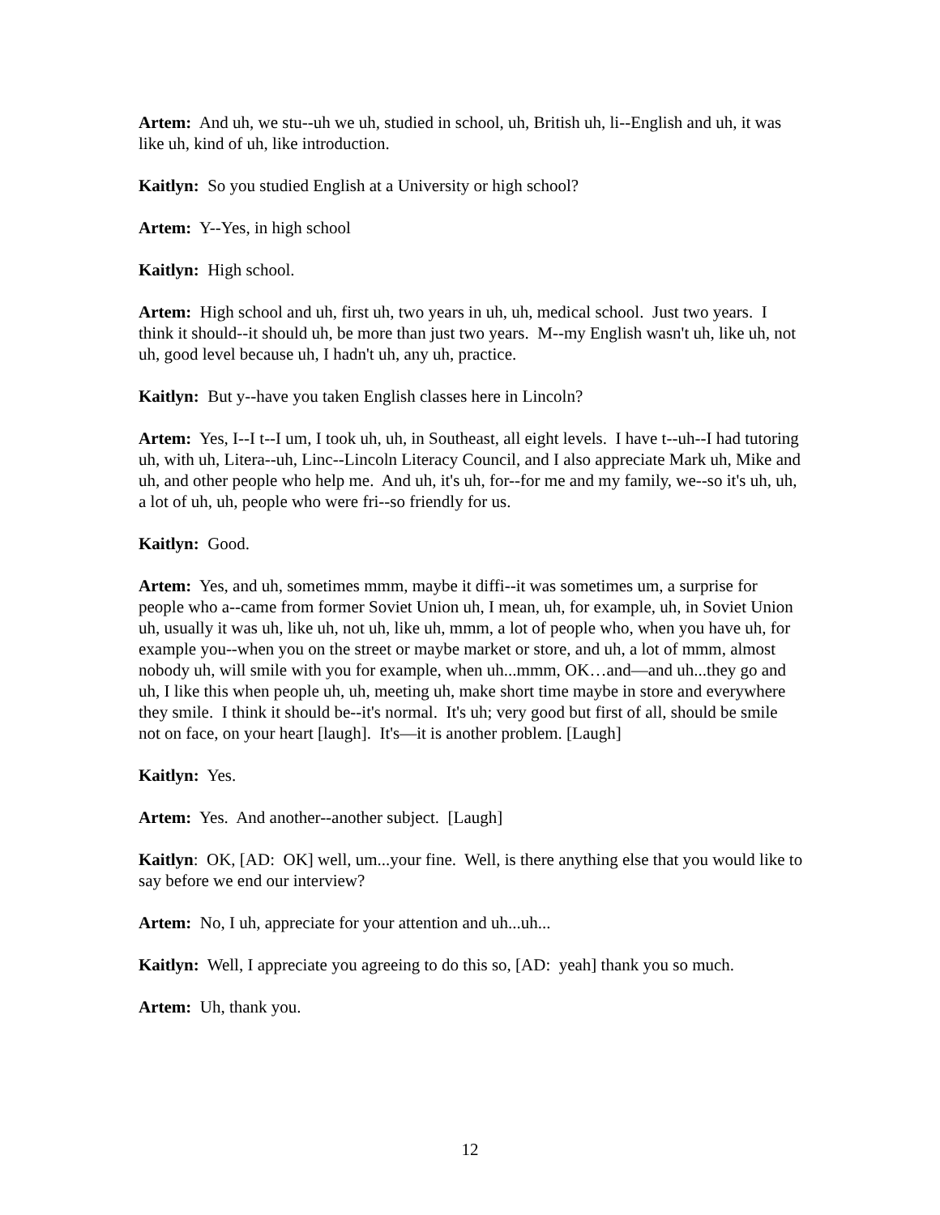Artem: And uh, we stu--uh we uh, studied in school, uh, British uh, li--English and uh, it was like uh, kind of uh, like introduction.
Kaitlyn: So you studied English at a University or high school?
Artem: Y--Yes, in high school
Kaitlyn: High school.
Artem: High school and uh, first uh, two years in uh, uh, medical school. Just two years. I think it should--it should uh, be more than just two years. M--my English wasn't uh, like uh, not uh, good level because uh, I hadn't uh, any uh, practice.
Kaitlyn: But y--have you taken English classes here in Lincoln?
Artem: Yes, I--I t--I um, I took uh, uh, in Southeast, all eight levels. I have t--uh--I had tutoring uh, with uh, Litera--uh, Linc--Lincoln Literacy Council, and I also appreciate Mark uh, Mike and uh, and other people who help me. And uh, it's uh, for--for me and my family, we--so it's uh, uh, a lot of uh, uh, people who were fri--so friendly for us.
Kaitlyn: Good.
Artem: Yes, and uh, sometimes mmm, maybe it diffi--it was sometimes um, a surprise for people who a--came from former Soviet Union uh, I mean, uh, for example, uh, in Soviet Union uh, usually it was uh, like uh, not uh, like uh, mmm, a lot of people who, when you have uh, for example you--when you on the street or maybe market or store, and uh, a lot of mmm, almost nobody uh, will smile with you for example, when uh...mmm, OK…and—and uh...they go and uh, I like this when people uh, uh, meeting uh, make short time maybe in store and everywhere they smile. I think it should be--it's normal. It's uh; very good but first of all, should be smile not on face, on your heart [laugh]. It's—it is another problem. [Laugh]
Kaitlyn: Yes.
Artem: Yes. And another--another subject. [Laugh]
Kaitlyn: OK, [AD: OK] well, um...your fine. Well, is there anything else that you would like to say before we end our interview?
Artem: No, I uh, appreciate for your attention and uh...uh...
Kaitlyn: Well, I appreciate you agreeing to do this so, [AD: yeah] thank you so much.
Artem: Uh, thank you.
12